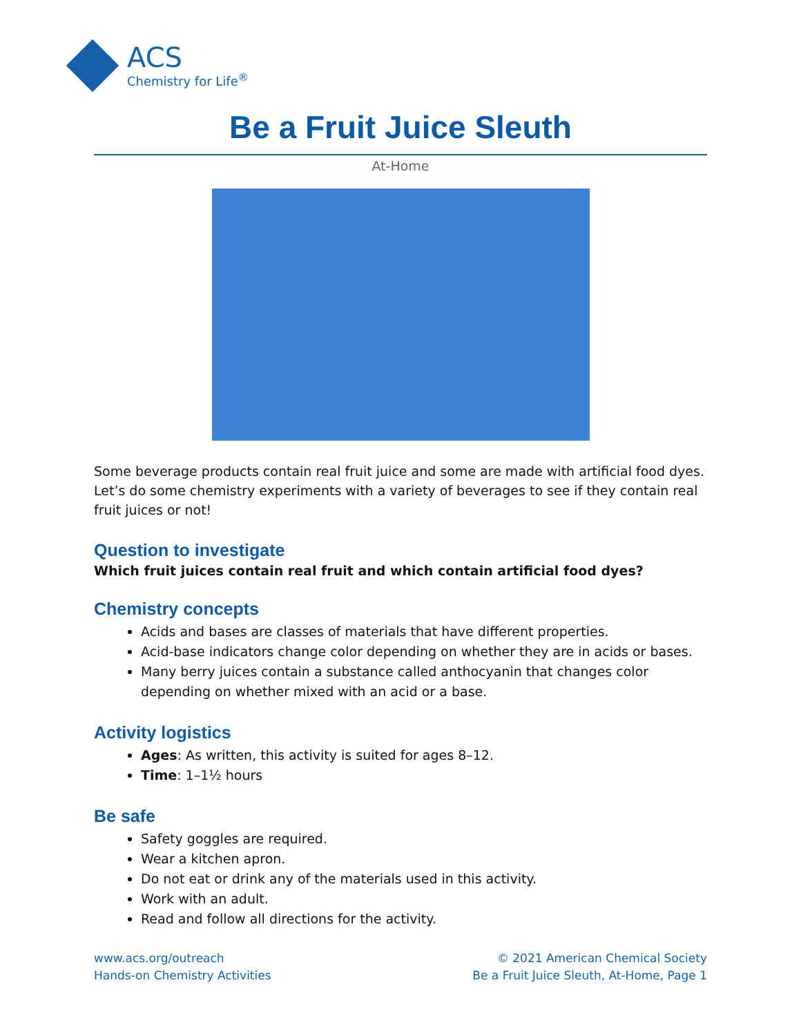ACS
Chemistry for Life<sup>®</sup>
Be a Fruit Juice Sleuth
At-Home
Some beverage products contain real fruit juice and some are made with artificial food dyes. Let’s do some chemistry experiments with a variety of beverages to see if they contain real fruit juices or not!
Question to investigate
Which fruit juices contain real fruit and which contain artificial food dyes?
Chemistry concepts
Acids and bases are classes of materials that have different properties.
Acid-base indicators change color depending on whether they are in acids or bases.
Many berry juices contain a substance called anthocyanin that changes color depending on whether mixed with an acid or a base.
Activity logistics
Ages: As written, this activity is suited for ages 8–12.
Time: 1–1½ hours
Be safe
Safety goggles are required.
Wear a kitchen apron.
Do not eat or drink any of the materials used in this activity.
Work with an adult.
Read and follow all directions for the activity.
www.acs.org/outreach
Hands-on Chemistry Activities
© 2021 American Chemical Society
Be a Fruit Juice Sleuth, At-Home, Page 1